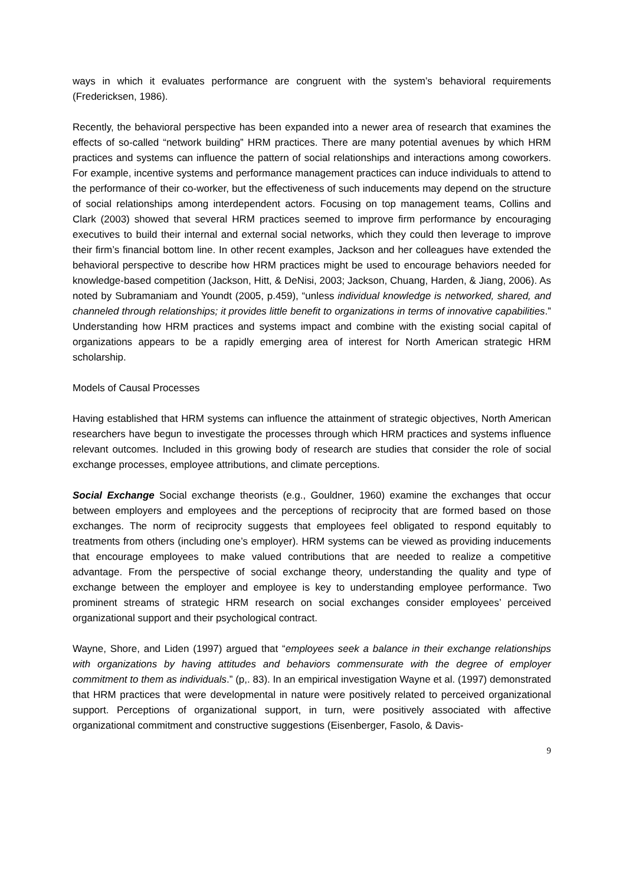ways in which it evaluates performance are congruent with the system’s behavioral requirements (Fredericksen, 1986).
Recently, the behavioral perspective has been expanded into a newer area of research that examines the effects of so-called “network building” HRM practices. There are many potential avenues by which HRM practices and systems can influence the pattern of social relationships and interactions among coworkers. For example, incentive systems and performance management practices can induce individuals to attend to the performance of their co-worker, but the effectiveness of such inducements may depend on the structure of social relationships among interdependent actors. Focusing on top management teams, Collins and Clark (2003) showed that several HRM practices seemed to improve firm performance by encouraging executives to build their internal and external social networks, which they could then leverage to improve their firm’s financial bottom line. In other recent examples, Jackson and her colleagues have extended the behavioral perspective to describe how HRM practices might be used to encourage behaviors needed for knowledge-based competition (Jackson, Hitt, & DeNisi, 2003; Jackson, Chuang, Harden, & Jiang, 2006). As noted by Subramaniam and Youndt (2005, p.459), “unless individual knowledge is networked, shared, and channeled through relationships; it provides little benefit to organizations in terms of innovative capabilities.” Understanding how HRM practices and systems impact and combine with the existing social capital of organizations appears to be a rapidly emerging area of interest for North American strategic HRM scholarship.
Models of Causal Processes
Having established that HRM systems can influence the attainment of strategic objectives, North American researchers have begun to investigate the processes through which HRM practices and systems influence relevant outcomes. Included in this growing body of research are studies that consider the role of social exchange processes, employee attributions, and climate perceptions.
Social Exchange Social exchange theorists (e.g., Gouldner, 1960) examine the exchanges that occur between employers and employees and the perceptions of reciprocity that are formed based on those exchanges. The norm of reciprocity suggests that employees feel obligated to respond equitably to treatments from others (including one’s employer). HRM systems can be viewed as providing inducements that encourage employees to make valued contributions that are needed to realize a competitive advantage. From the perspective of social exchange theory, understanding the quality and type of exchange between the employer and employee is key to understanding employee performance. Two prominent streams of strategic HRM research on social exchanges consider employees’ perceived organizational support and their psychological contract.
Wayne, Shore, and Liden (1997) argued that “employees seek a balance in their exchange relationships with organizations by having attitudes and behaviors commensurate with the degree of employer commitment to them as individuals.” (p,. 83). In an empirical investigation Wayne et al. (1997) demonstrated that HRM practices that were developmental in nature were positively related to perceived organizational support. Perceptions of organizational support, in turn, were positively associated with affective organizational commitment and constructive suggestions (Eisenberger, Fasolo, & Davis-
9